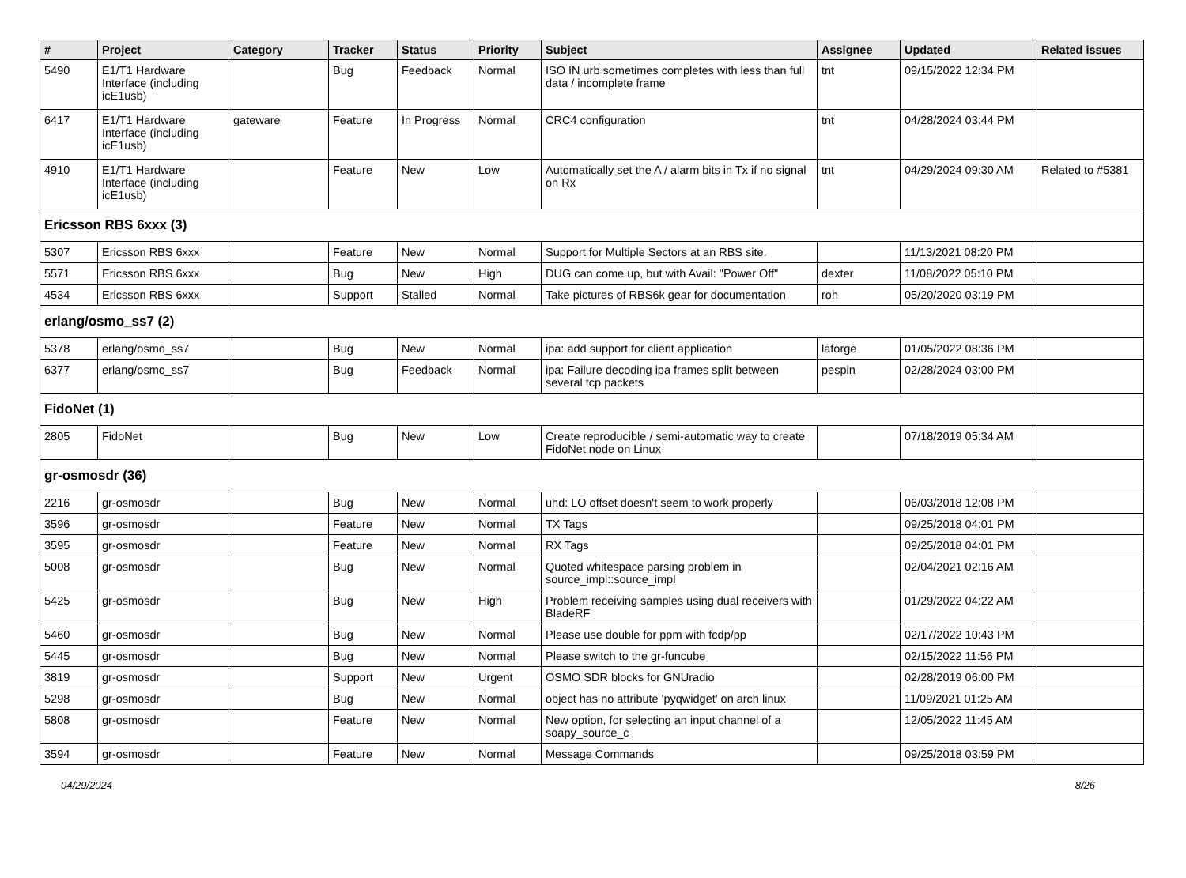| # | Project | Category | Tracker | Status | Priority | Subject | Assignee | Updated | Related issues |
| --- | --- | --- | --- | --- | --- | --- | --- | --- | --- |
| 5490 | E1/T1 Hardware Interface (including icE1usb) | | Bug | Feedback | Normal | ISO IN urb sometimes completes with less than full data / incomplete frame | tnt | 09/15/2022 12:34 PM | |
| 6417 | E1/T1 Hardware Interface (including icE1usb) | gateware | Feature | In Progress | Normal | CRC4 configuration | tnt | 04/28/2024 03:44 PM | |
| 4910 | E1/T1 Hardware Interface (including icE1usb) | | Feature | New | Low | Automatically set the A / alarm bits in Tx if no signal on Rx | tnt | 04/29/2024 09:30 AM | Related to #5381 |
| Ericsson RBS 6xxx (3) | | | | | | | | | |
| 5307 | Ericsson RBS 6xxx | | Feature | New | Normal | Support for Multiple Sectors at an RBS site. | | 11/13/2021 08:20 PM | |
| 5571 | Ericsson RBS 6xxx | | Bug | New | High | DUG can come up, but with Avail: "Power Off" | dexter | 11/08/2022 05:10 PM | |
| 4534 | Ericsson RBS 6xxx | | Support | Stalled | Normal | Take pictures of RBS6k gear for documentation | roh | 05/20/2020 03:19 PM | |
| erlang/osmo_ss7 (2) | | | | | | | | | |
| 5378 | erlang/osmo_ss7 | | Bug | New | Normal | ipa: add support for client application | laforge | 01/05/2022 08:36 PM | |
| 6377 | erlang/osmo_ss7 | | Bug | Feedback | Normal | ipa: Failure decoding ipa frames split between several tcp packets | pespin | 02/28/2024 03:00 PM | |
| FidoNet (1) | | | | | | | | | |
| 2805 | FidoNet | | Bug | New | Low | Create reproducible / semi-automatic way to create FidoNet node on Linux | | 07/18/2019 05:34 AM | |
| gr-osmosdr (36) | | | | | | | | | |
| 2216 | gr-osmosdr | | Bug | New | Normal | uhd: LO offset doesn't seem to work properly | | 06/03/2018 12:08 PM | |
| 3596 | gr-osmosdr | | Feature | New | Normal | TX Tags | | 09/25/2018 04:01 PM | |
| 3595 | gr-osmosdr | | Feature | New | Normal | RX Tags | | 09/25/2018 04:01 PM | |
| 5008 | gr-osmosdr | | Bug | New | Normal | Quoted whitespace parsing problem in source_impl::source_impl | | 02/04/2021 02:16 AM | |
| 5425 | gr-osmosdr | | Bug | New | High | Problem receiving samples using dual receivers with BladeRF | | 01/29/2022 04:22 AM | |
| 5460 | gr-osmosdr | | Bug | New | Normal | Please use double for ppm with fcdp/pp | | 02/17/2022 10:43 PM | |
| 5445 | gr-osmosdr | | Bug | New | Normal | Please switch to the gr-funcube | | 02/15/2022 11:56 PM | |
| 3819 | gr-osmosdr | | Support | New | Urgent | OSMO SDR blocks for GNUradio | | 02/28/2019 06:00 PM | |
| 5298 | gr-osmosdr | | Bug | New | Normal | object has no attribute 'pyqwidget' on arch linux | | 11/09/2021 01:25 AM | |
| 5808 | gr-osmosdr | | Feature | New | Normal | New option, for selecting an input channel of a soapy_source_c | | 12/05/2022 11:45 AM | |
| 3594 | gr-osmosdr | | Feature | New | Normal | Message Commands | | 09/25/2018 03:59 PM | |
04/29/2024 8/26